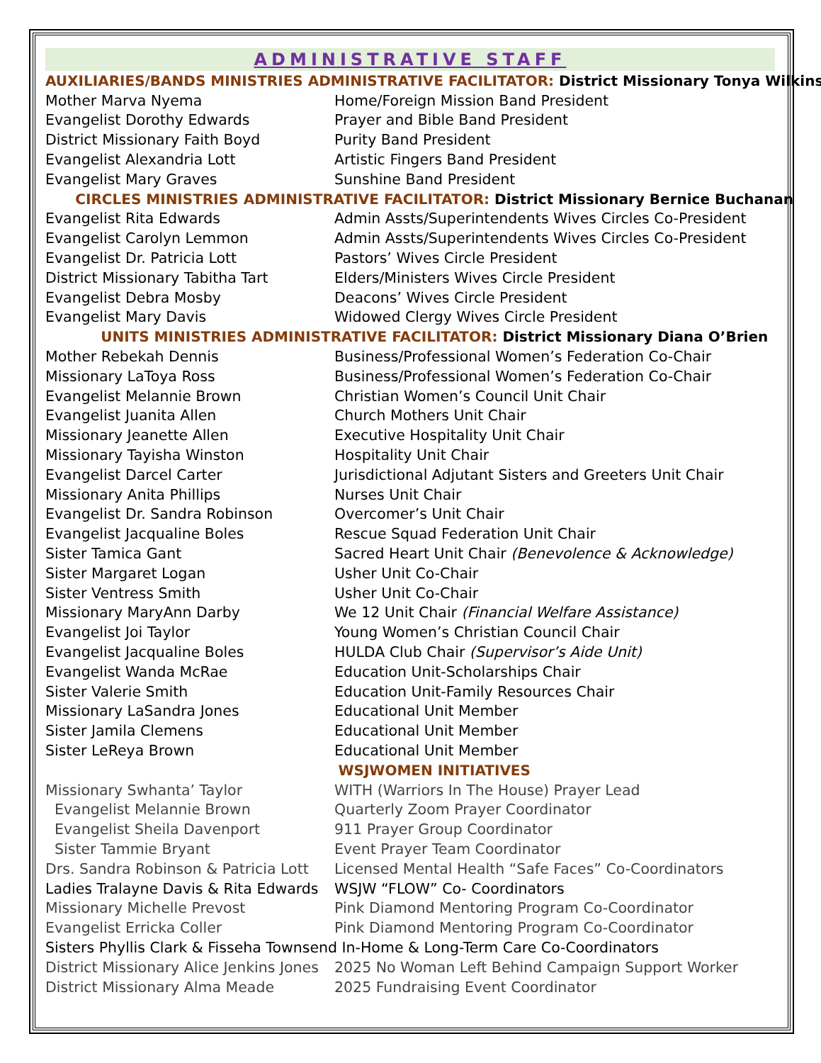ADMINISTRATIVE STAFF
| AUXILIARIES/BANDS MINISTRIES ADMINISTRATIVE FACILITATOR: District Missionary Tonya Wilkins | |
| Mother Marva Nyema | Home/Foreign Mission Band President |
| Evangelist Dorothy Edwards | Prayer and Bible Band President |
| District Missionary Faith Boyd | Purity Band President |
| Evangelist Alexandria Lott | Artistic Fingers Band President |
| Evangelist Mary Graves | Sunshine Band President |
| CIRCLES MINISTRIES ADMINISTRATIVE FACILITATOR: District Missionary Bernice Buchanan | |
| Evangelist Rita Edwards | Admin Assts/Superintendents Wives Circles Co-President |
| Evangelist Carolyn Lemmon | Admin Assts/Superintendents Wives Circles Co-President |
| Evangelist Dr. Patricia Lott | Pastors’ Wives Circle President |
| District Missionary Tabitha Tart | Elders/Ministers Wives Circle President |
| Evangelist Debra Mosby | Deacons’ Wives Circle President |
| Evangelist Mary Davis | Widowed Clergy Wives Circle President |
| UNITS MINISTRIES ADMINISTRATIVE FACILITATOR: District Missionary Diana O’Brien | |
| Mother Rebekah Dennis | Business/Professional Women’s Federation Co-Chair |
| Missionary LaToya Ross | Business/Professional Women’s Federation Co-Chair |
| Evangelist Melannie Brown | Christian Women’s Council Unit Chair |
| Evangelist Juanita Allen | Church Mothers Unit Chair |
| Missionary Jeanette Allen | Executive Hospitality Unit Chair |
| Missionary Tayisha Winston | Hospitality Unit Chair |
| Evangelist Darcel Carter | Jurisdictional Adjutant Sisters and Greeters Unit Chair |
| Missionary Anita Phillips | Nurses Unit Chair |
| Evangelist Dr. Sandra Robinson | Overcomer’s Unit Chair |
| Evangelist Jacqualine Boles | Rescue Squad Federation Unit Chair |
| Sister Tamica Gant | Sacred Heart Unit Chair (Benevolence & Acknowledge) |
| Sister Margaret Logan | Usher Unit Co-Chair |
| Sister Ventress Smith | Usher Unit Co-Chair |
| Missionary MaryAnn Darby | We 12 Unit Chair (Financial Welfare Assistance) |
| Evangelist Joi Taylor | Young Women’s Christian Council Chair |
| Evangelist Jacqualine Boles | HULDA Club Chair (Supervisor’s Aide Unit) |
| Evangelist Wanda McRae | Education Unit-Scholarships Chair |
| Sister Valerie Smith | Education Unit-Family Resources Chair |
| Missionary LaSandra Jones | Educational Unit Member |
| Sister Jamila Clemens | Educational Unit Member |
| Sister LeReya Brown | Educational Unit Member |
| WSJWOMEN INITIATIVES | |
| Missionary Swhanta’ Taylor | WITH (Warriors In The House) Prayer Lead |
| Evangelist Melannie Brown | Quarterly Zoom Prayer Coordinator |
| Evangelist Sheila Davenport | 911 Prayer Group Coordinator |
| Sister Tammie Bryant | Event Prayer Team Coordinator |
| Drs. Sandra Robinson & Patricia Lott | Licensed Mental Health “Safe Faces” Co-Coordinators |
| Ladies Tralayne Davis & Rita Edwards | WSJW “FLOW” Co- Coordinators |
| Missionary Michelle Prevost | Pink Diamond Mentoring Program Co-Coordinator |
| Evangelist Erricka Coller | Pink Diamond Mentoring Program Co-Coordinator |
| Sisters Phyllis Clark & Fisseha Townsend In-Home & Long-Term Care Co-Coordinators | |
| District Missionary Alice Jenkins Jones | 2025 No Woman Left Behind Campaign Support Worker |
| District Missionary Alma Meade | 2025 Fundraising Event Coordinator |